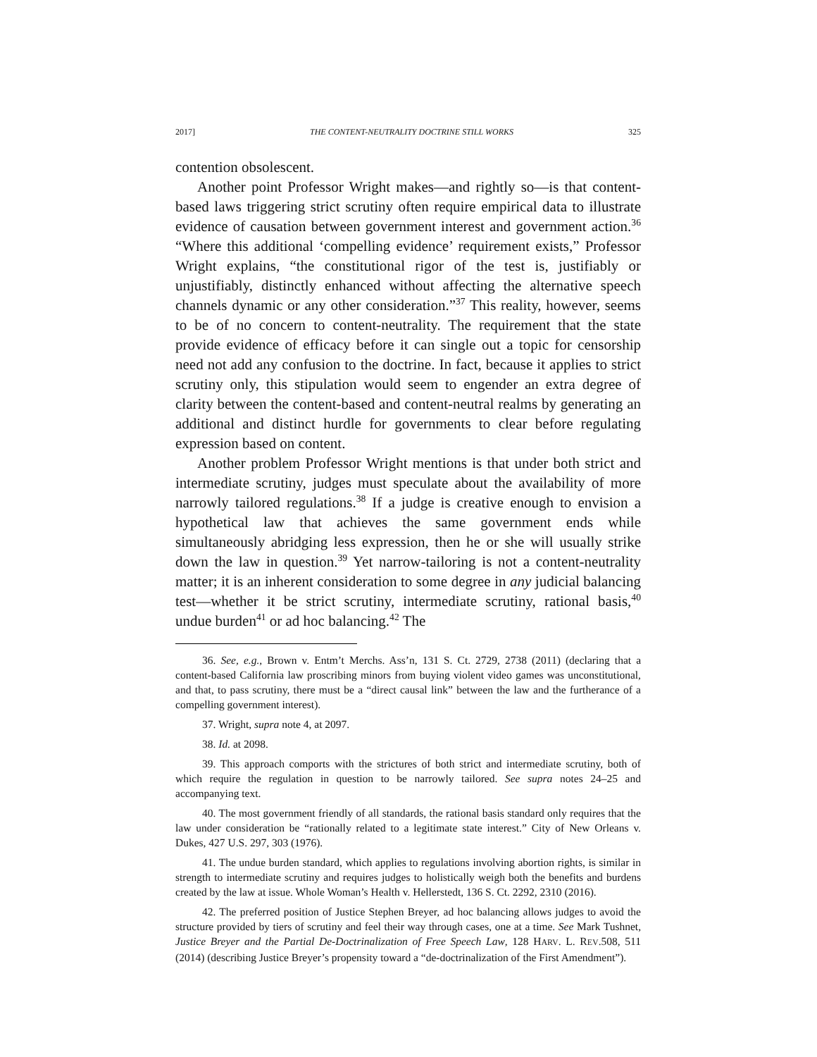2017] THE CONTENT-NEUTRALITY DOCTRINE STILL WORKS 325
contention obsolescent.
Another point Professor Wright makes—and rightly so—is that content-based laws triggering strict scrutiny often require empirical data to illustrate evidence of causation between government interest and government action.<sup>36</sup> “Where this additional ‘compelling evidence’ requirement exists,” Professor Wright explains, “the constitutional rigor of the test is, justifiably or unjustifiably, distinctly enhanced without affecting the alternative speech channels dynamic or any other consideration.”<sup>37</sup> This reality, however, seems to be of no concern to content-neutrality. The requirement that the state provide evidence of efficacy before it can single out a topic for censorship need not add any confusion to the doctrine. In fact, because it applies to strict scrutiny only, this stipulation would seem to engender an extra degree of clarity between the content-based and content-neutral realms by generating an additional and distinct hurdle for governments to clear before regulating expression based on content.
Another problem Professor Wright mentions is that under both strict and intermediate scrutiny, judges must speculate about the availability of more narrowly tailored regulations.<sup>38</sup> If a judge is creative enough to envision a hypothetical law that achieves the same government ends while simultaneously abridging less expression, then he or she will usually strike down the law in question.<sup>39</sup> Yet narrow-tailoring is not a content-neutrality matter; it is an inherent consideration to some degree in any judicial balancing test—whether it be strict scrutiny, intermediate scrutiny, rational basis,<sup>40</sup> undue burden<sup>41</sup> or ad hoc balancing.<sup>42</sup> The
36. See, e.g., Brown v. Entm’t Merchs. Ass’n, 131 S. Ct. 2729, 2738 (2011) (declaring that a content-based California law proscribing minors from buying violent video games was unconstitutional, and that, to pass scrutiny, there must be a “direct causal link” between the law and the furtherance of a compelling government interest).
37. Wright, supra note 4, at 2097.
38. Id. at 2098.
39. This approach comports with the strictures of both strict and intermediate scrutiny, both of which require the regulation in question to be narrowly tailored. See supra notes 24–25 and accompanying text.
40. The most government friendly of all standards, the rational basis standard only requires that the law under consideration be “rationally related to a legitimate state interest.” City of New Orleans v. Dukes, 427 U.S. 297, 303 (1976).
41. The undue burden standard, which applies to regulations involving abortion rights, is similar in strength to intermediate scrutiny and requires judges to holistically weigh both the benefits and burdens created by the law at issue. Whole Woman’s Health v. Hellerstedt, 136 S. Ct. 2292, 2310 (2016).
42. The preferred position of Justice Stephen Breyer, ad hoc balancing allows judges to avoid the structure provided by tiers of scrutiny and feel their way through cases, one at a time. See Mark Tushnet, Justice Breyer and the Partial De-Doctrinalization of Free Speech Law, 128 HARV. L. REV.508, 511 (2014) (describing Justice Breyer’s propensity toward a “de-doctrinalization of the First Amendment”).